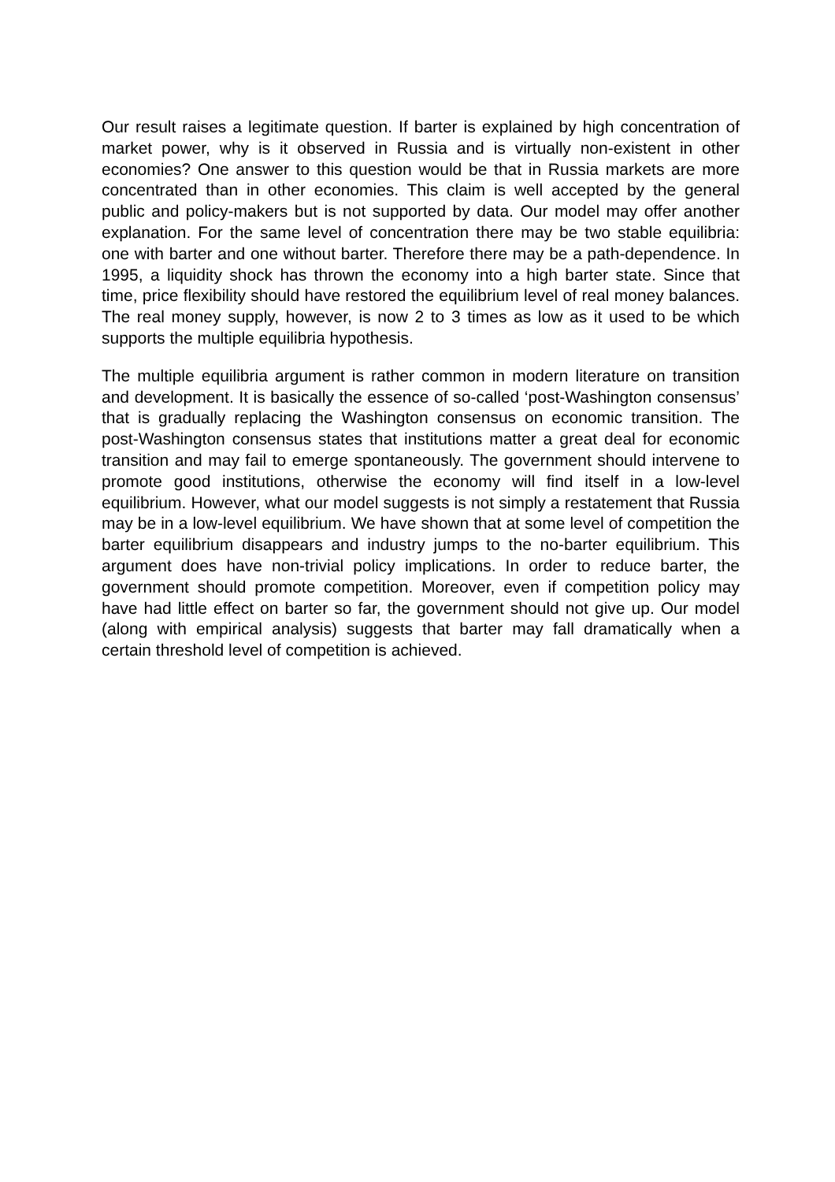Our result raises a legitimate question. If barter is explained by high concentration of market power, why is it observed in Russia and is virtually non-existent in other economies? One answer to this question would be that in Russia markets are more concentrated than in other economies. This claim is well accepted by the general public and policy-makers but is not supported by data. Our model may offer another explanation. For the same level of concentration there may be two stable equilibria: one with barter and one without barter. Therefore there may be a path-dependence. In 1995, a liquidity shock has thrown the economy into a high barter state. Since that time, price flexibility should have restored the equilibrium level of real money balances. The real money supply, however, is now 2 to 3 times as low as it used to be which supports the multiple equilibria hypothesis.
The multiple equilibria argument is rather common in modern literature on transition and development. It is basically the essence of so-called ‘post-Washington consensus’ that is gradually replacing the Washington consensus on economic transition. The post-Washington consensus states that institutions matter a great deal for economic transition and may fail to emerge spontaneously. The government should intervene to promote good institutions, otherwise the economy will find itself in a low-level equilibrium. However, what our model suggests is not simply a restatement that Russia may be in a low-level equilibrium. We have shown that at some level of competition the barter equilibrium disappears and industry jumps to the no-barter equilibrium. This argument does have non-trivial policy implications. In order to reduce barter, the government should promote competition. Moreover, even if competition policy may have had little effect on barter so far, the government should not give up. Our model (along with empirical analysis) suggests that barter may fall dramatically when a certain threshold level of competition is achieved.